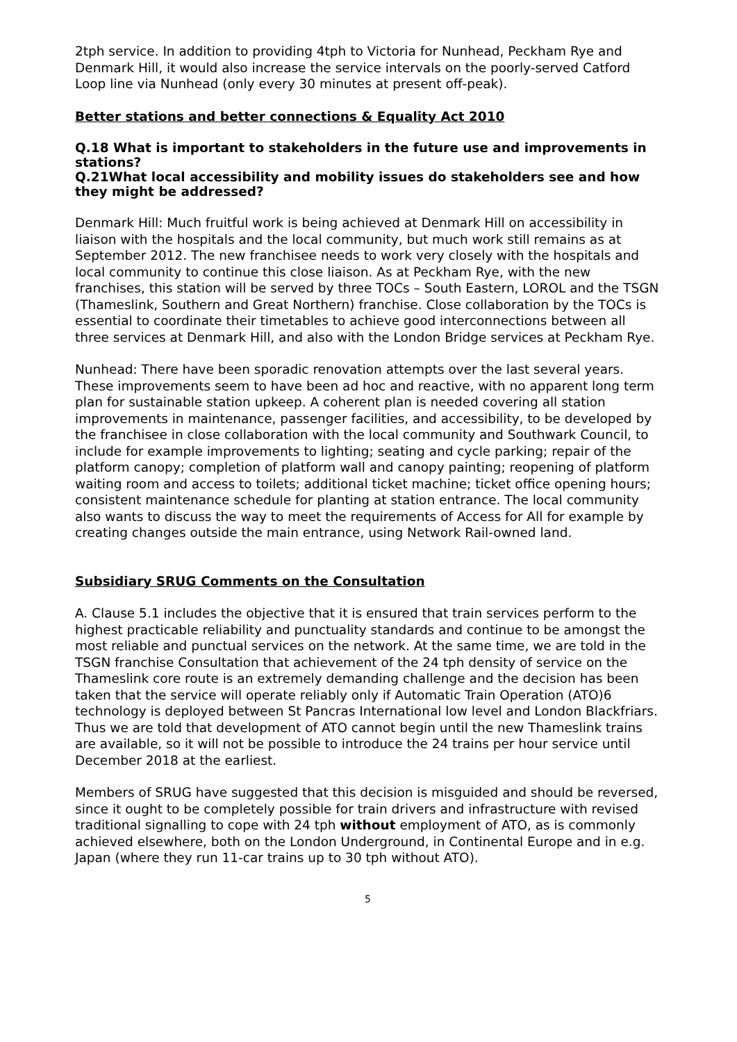2tph service. In addition to providing 4tph to Victoria for Nunhead, Peckham Rye and Denmark Hill, it would also increase the service intervals on the poorly-served Catford Loop line via Nunhead (only every 30 minutes at present off-peak).
Better stations and better connections & Equality Act 2010
Q.18 What is important to stakeholders in the future use and improvements in stations?
Q.21What local accessibility and mobility issues do stakeholders see and how they might be addressed?
Denmark Hill: Much fruitful work is being achieved at Denmark Hill on accessibility in liaison with the hospitals and the local community, but much work still remains as at September 2012. The new franchisee needs to work very closely with the hospitals and local community to continue this close liaison. As at Peckham Rye, with the new franchises, this station will be served by three TOCs – South Eastern, LOROL and the TSGN (Thameslink, Southern and Great Northern) franchise. Close collaboration by the TOCs is essential to coordinate their timetables to achieve good interconnections between all three services at Denmark Hill, and also with the London Bridge services at Peckham Rye.
Nunhead: There have been sporadic renovation attempts over the last several years. These improvements seem to have been ad hoc and reactive, with no apparent long term plan for sustainable station upkeep. A coherent plan is needed covering all station improvements in maintenance, passenger facilities, and accessibility, to be developed by the franchisee in close collaboration with the local community and Southwark Council, to include for example improvements to lighting; seating and cycle parking; repair of the platform canopy; completion of platform wall and canopy painting; reopening of platform waiting room and access to toilets; additional ticket machine; ticket office opening hours; consistent maintenance schedule for planting at station entrance. The local community also wants to discuss the way to meet the requirements of Access for All for example by creating changes outside the main entrance, using Network Rail-owned land.
Subsidiary SRUG Comments on the Consultation
A. Clause 5.1 includes the objective that it is ensured that train services perform to the highest practicable reliability and punctuality standards and continue to be amongst the most reliable and punctual services on the network. At the same time, we are told in the TSGN franchise Consultation that achievement of the 24 tph density of service on the Thameslink core route is an extremely demanding challenge and the decision has been taken that the service will operate reliably only if Automatic Train Operation (ATO)6 technology is deployed between St Pancras International low level and London Blackfriars. Thus we are told that development of ATO cannot begin until the new Thameslink trains are available, so it will not be possible to introduce the 24 trains per hour service until December 2018 at the earliest.
Members of SRUG have suggested that this decision is misguided and should be reversed, since it ought to be completely possible for train drivers and infrastructure with revised traditional signalling to cope with 24 tph without employment of ATO, as is commonly achieved elsewhere, both on the London Underground, in Continental Europe and in e.g. Japan (where they run 11-car trains up to 30 tph without ATO).
5